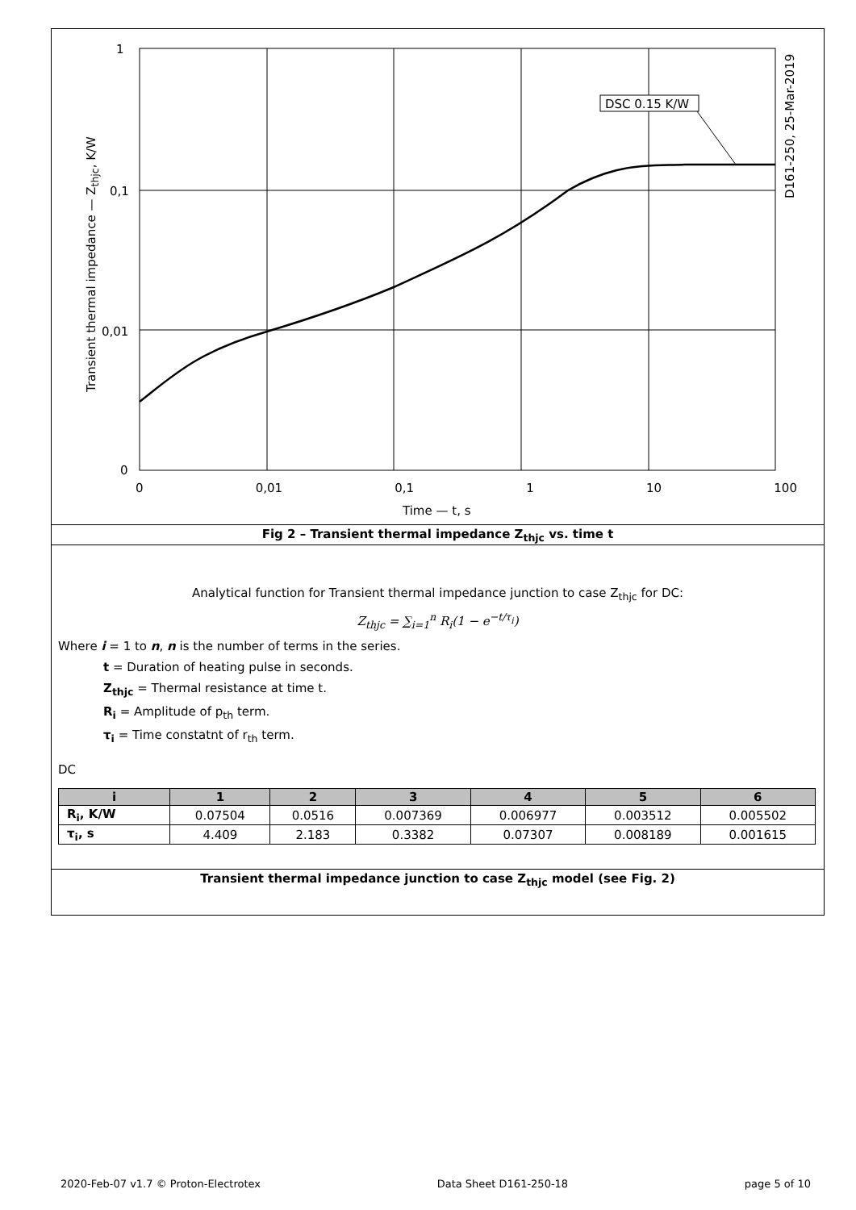DSC 0.15 K/W
1
0,1
0,01
0
0 0,01 0,1 1 10 100
Time — t, s
Transient thermal impedance — Z<sub>thjc</sub>, K/W
D161-250, 25-Mar-2019
Fig 2 – Transient thermal impedance Z<sub>thjc</sub> vs. time t
Analytical function for Transient thermal impedance junction to case Z<sub>thjc</sub> for DC:
Z<sub>thjc</sub> = ∑<sub>i=1</sub><sup>n</sup> R<sub>i</sub>(1 − e<sup>−t/τ<sub>i</sub></sup>)
Where i = 1 to n, n is the number of terms in the series.
t = Duration of heating pulse in seconds.
Z<sub>thjc</sub> = Thermal resistance at time t.
R<sub>i</sub> = Amplitude of p<sub>th</sub> term.
τ<sub>i</sub> = Time constatnt of r<sub>th</sub> term.
DC
| i | 1 | 2 | 3 | 4 | 5 | 6 |
| --- | --- | --- | --- | --- | --- | --- |
| R<sub>i</sub>, K/W | 0.07504 | 0.0516 | 0.007369 | 0.006977 | 0.003512 | 0.005502 |
| τ<sub>i</sub>, s | 4.409 | 2.183 | 0.3382 | 0.07307 | 0.008189 | 0.001615 |
Transient thermal impedance junction to case Z<sub>thjc</sub> model (see Fig. 2)
2020-Feb-07 v1.7 © Proton-Electrotex Data Sheet D161-250-18 page 5 of 10